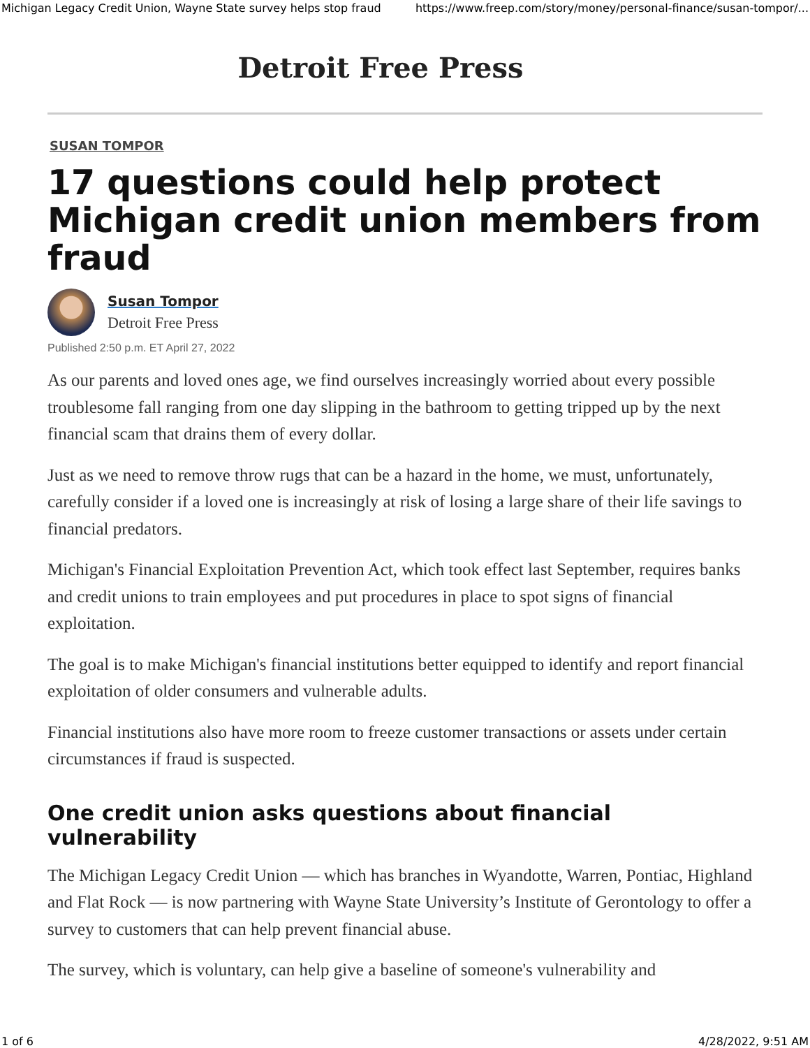Michigan Legacy Credit Union, Wayne State survey helps stop fraud https://www.freep.com/story/money/personal-finance/susan-tompor/...
Detroit Free Press
SUSAN TOMPOR
17 questions could help protect Michigan credit union members from fraud
Susan Tompor
Detroit Free Press
Published 2:50 p.m. ET April 27, 2022
As our parents and loved ones age, we find ourselves increasingly worried about every possible troublesome fall ranging from one day slipping in the bathroom to getting tripped up by the next financial scam that drains them of every dollar.
Just as we need to remove throw rugs that can be a hazard in the home, we must, unfortunately, carefully consider if a loved one is increasingly at risk of losing a large share of their life savings to financial predators.
Michigan's Financial Exploitation Prevention Act, which took effect last September, requires banks and credit unions to train employees and put procedures in place to spot signs of financial exploitation.
The goal is to make Michigan's financial institutions better equipped to identify and report financial exploitation of older consumers and vulnerable adults.
Financial institutions also have more room to freeze customer transactions or assets under certain circumstances if fraud is suspected.
One credit union asks questions about financial vulnerability
The Michigan Legacy Credit Union — which has branches in Wyandotte, Warren, Pontiac, Highland and Flat Rock — is now partnering with Wayne State University’s Institute of Gerontology to offer a survey to customers that can help prevent financial abuse.
The survey, which is voluntary, can help give a baseline of someone's vulnerability and
1 of 6 4/28/2022, 9:51 AM